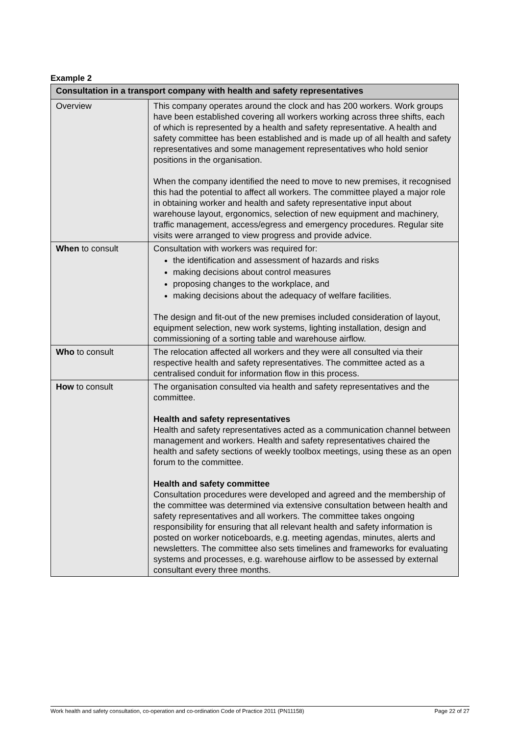Example 2
| Consultation in a transport company with health and safety representatives | |
| --- | --- |
| Overview | This company operates around the clock and has 200 workers. Work groups have been established covering all workers working across three shifts, each of which is represented by a health and safety representative. A health and safety committee has been established and is made up of all health and safety representatives and some management representatives who hold senior positions in the organisation. When the company identified the need to move to new premises, it recognised this had the potential to affect all workers. The committee played a major role in obtaining worker and health and safety representative input about warehouse layout, ergonomics, selection of new equipment and machinery, traffic management, access/egress and emergency procedures. Regular site visits were arranged to view progress and provide advice. |
| When to consult | Consultation with workers was required for: the identification and assessment of hazards and risks making decisions about control measures proposing changes to the workplace, and making decisions about the adequacy of welfare facilities. The design and fit-out of the new premises included consideration of layout, equipment selection, new work systems, lighting installation, design and commissioning of a sorting table and warehouse airflow. |
| Who to consult | The relocation affected all workers and they were all consulted via their respective health and safety representatives. The committee acted as a centralised conduit for information flow in this process. |
| How to consult | The organisation consulted via health and safety representatives and the committee. Health and safety representatives Health and safety representatives acted as a communication channel between management and workers. Health and safety representatives chaired the health and safety sections of weekly toolbox meetings, using these as an open forum to the committee. Health and safety committee Consultation procedures were developed and agreed and the membership of the committee was determined via extensive consultation between health and safety representatives and all workers. The committee takes ongoing responsibility for ensuring that all relevant health and safety information is posted on worker noticeboards, e.g. meeting agendas, minutes, alerts and newsletters. The committee also sets timelines and frameworks for evaluating systems and processes, e.g. warehouse airflow to be assessed by external consultant every three months. |
Work health and safety consultation, co-operation and co-ordination Code of Practice 2011 (PN11158) Page 22 of 27